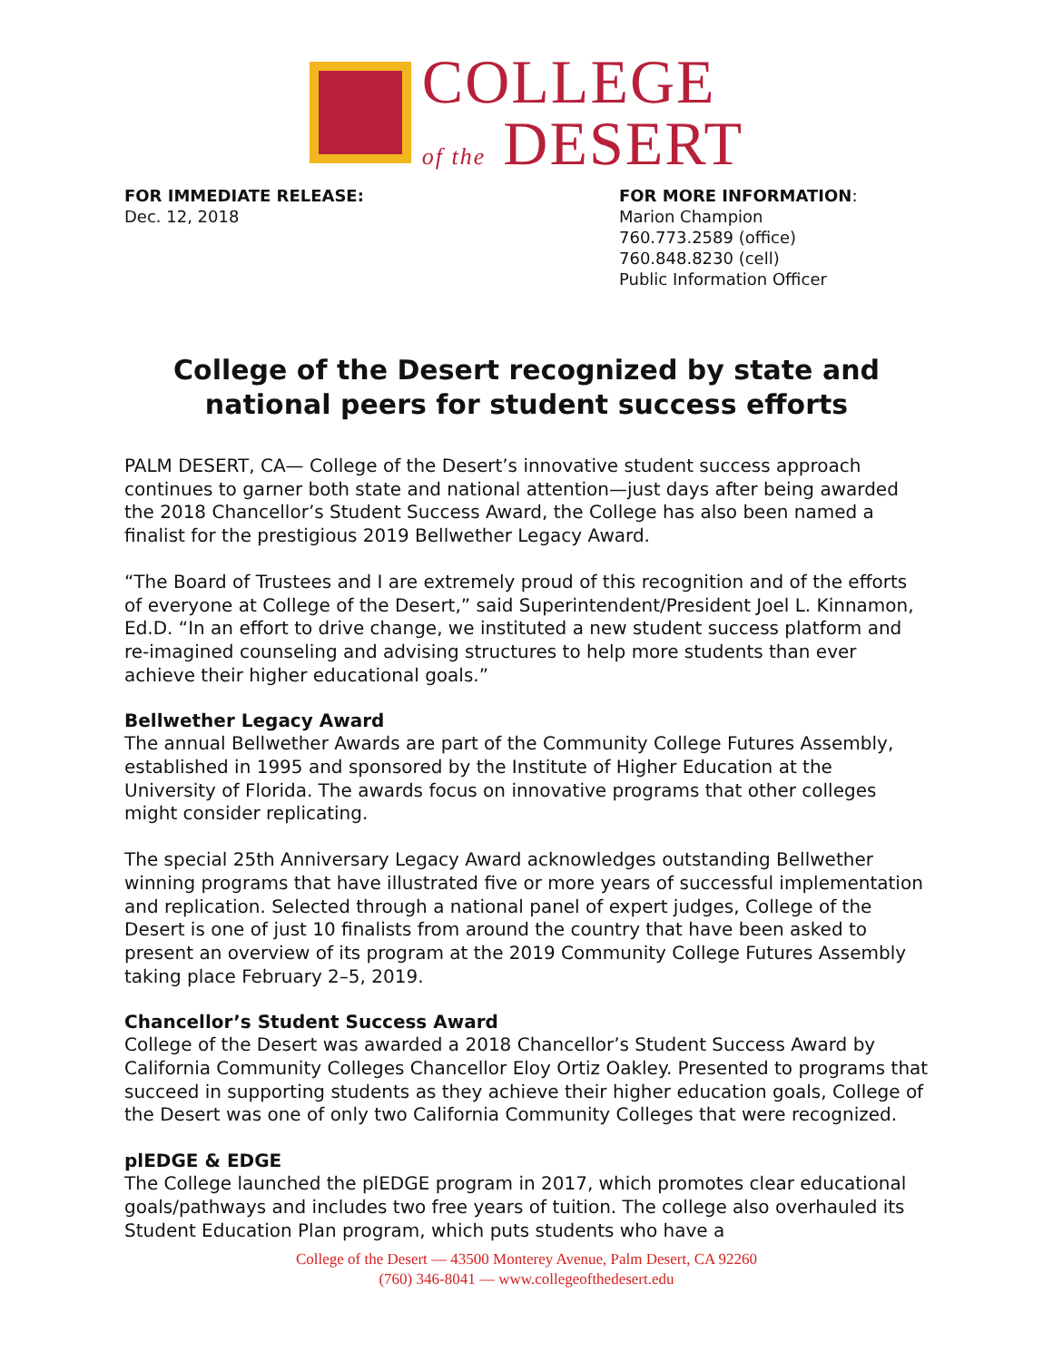COLLEGE
of the DESERT
FOR IMMEDIATE RELEASE:
Dec. 12, 2018
FOR MORE INFORMATION:
Marion Champion
760.773.2589 (office)
760.848.8230 (cell)
Public Information Officer
College of the Desert recognized by state and national peers for student success efforts
PALM DESERT, CA— College of the Desert’s innovative student success approach continues to garner both state and national attention—just days after being awarded the 2018 Chancellor’s Student Success Award, the College has also been named a finalist for the prestigious 2019 Bellwether Legacy Award.
“The Board of Trustees and I are extremely proud of this recognition and of the efforts of everyone at College of the Desert,” said Superintendent/President Joel L. Kinnamon, Ed.D. “In an effort to drive change, we instituted a new student success platform and re-imagined counseling and advising structures to help more students than ever achieve their higher educational goals.”
Bellwether Legacy Award
The annual Bellwether Awards are part of the Community College Futures Assembly, established in 1995 and sponsored by the Institute of Higher Education at the University of Florida. The awards focus on innovative programs that other colleges might consider replicating.
The special 25th Anniversary Legacy Award acknowledges outstanding Bellwether winning programs that have illustrated five or more years of successful implementation and replication. Selected through a national panel of expert judges, College of the Desert is one of just 10 finalists from around the country that have been asked to present an overview of its program at the 2019 Community College Futures Assembly taking place February 2–5, 2019.
Chancellor’s Student Success Award
College of the Desert was awarded a 2018 Chancellor’s Student Success Award by California Community Colleges Chancellor Eloy Ortiz Oakley. Presented to programs that succeed in supporting students as they achieve their higher education goals, College of the Desert was one of only two California Community Colleges that were recognized.
plEDGE & EDGE
The College launched the plEDGE program in 2017, which promotes clear educational goals/pathways and includes two free years of tuition. The college also overhauled its Student Education Plan program, which puts students who have a
College of the Desert — 43500 Monterey Avenue, Palm Desert, CA 92260
(760) 346-8041 — www.collegeofthedesert.edu